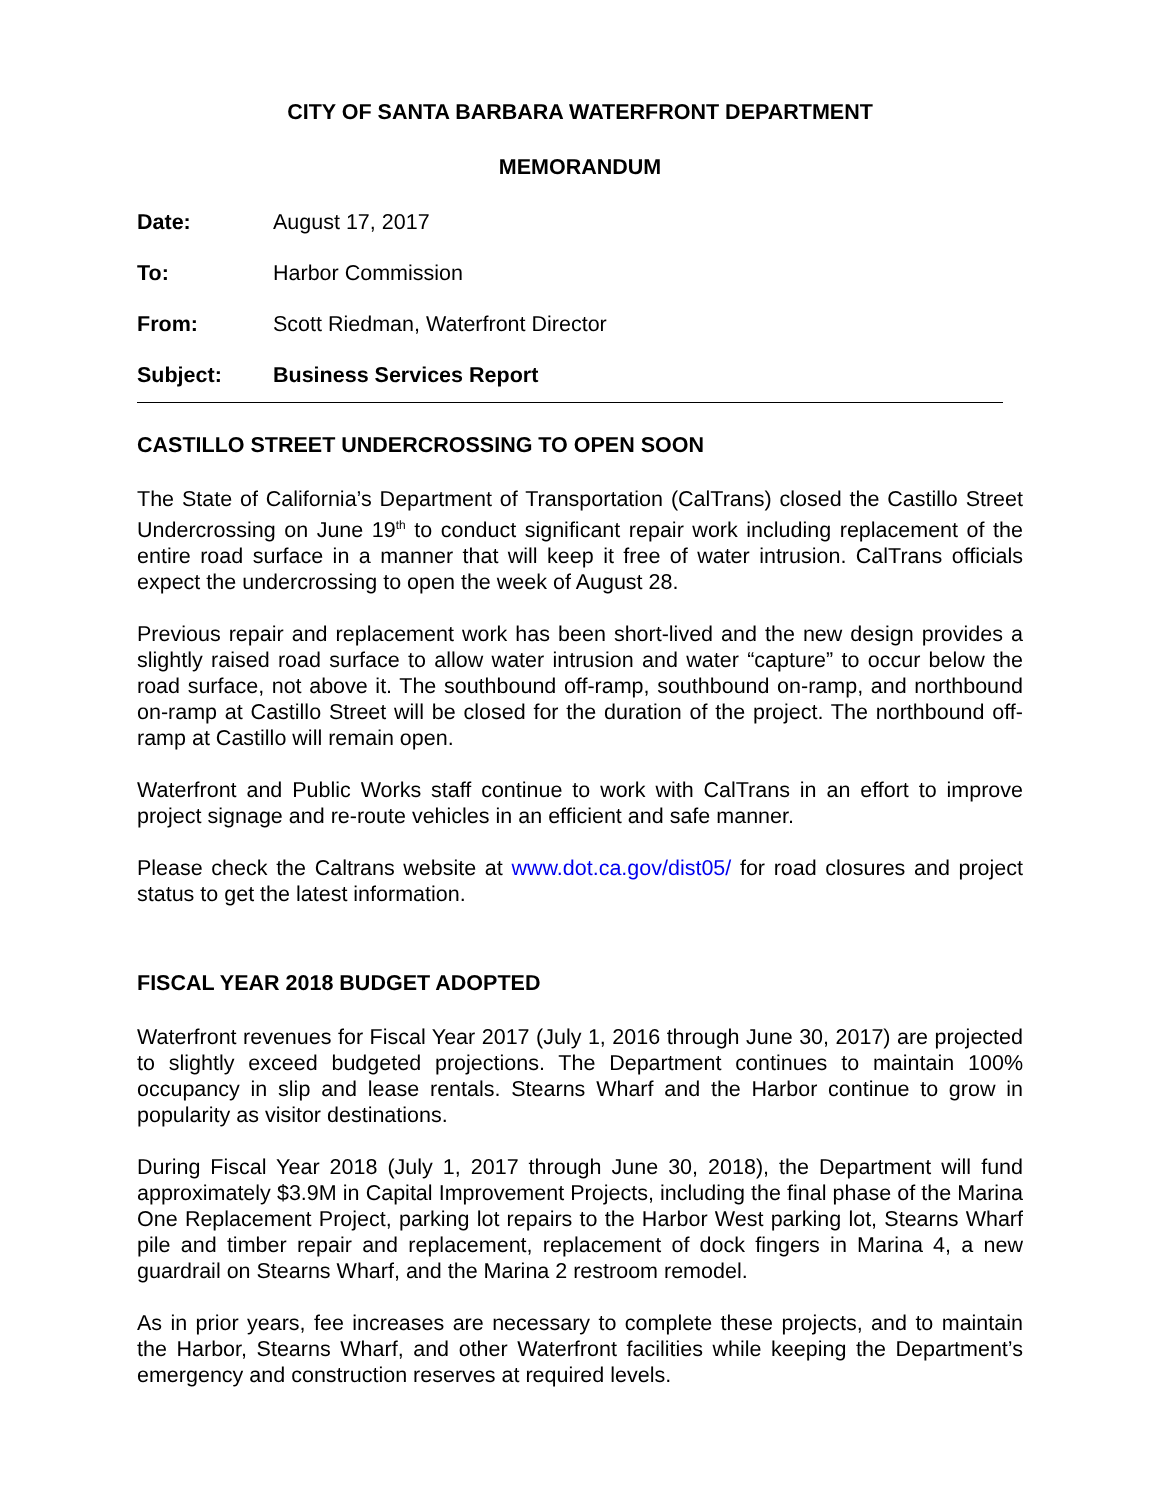CITY OF SANTA BARBARA WATERFRONT DEPARTMENT
MEMORANDUM
Date: August 17, 2017
To: Harbor Commission
From: Scott Riedman, Waterfront Director
Subject: Business Services Report
CASTILLO STREET UNDERCROSSING TO OPEN SOON
The State of California’s Department of Transportation (CalTrans) closed the Castillo Street Undercrossing on June 19<sup>th</sup> to conduct significant repair work including replacement of the entire road surface in a manner that will keep it free of water intrusion. CalTrans officials expect the undercrossing to open the week of August 28.
Previous repair and replacement work has been short-lived and the new design provides a slightly raised road surface to allow water intrusion and water “capture” to occur below the road surface, not above it. The southbound off-ramp, southbound on-ramp, and northbound on-ramp at Castillo Street will be closed for the duration of the project. The northbound off-ramp at Castillo will remain open.
Waterfront and Public Works staff continue to work with CalTrans in an effort to improve project signage and re-route vehicles in an efficient and safe manner.
Please check the Caltrans website at www.dot.ca.gov/dist05/ for road closures and project status to get the latest information.
FISCAL YEAR 2018 BUDGET ADOPTED
Waterfront revenues for Fiscal Year 2017 (July 1, 2016 through June 30, 2017) are projected to slightly exceed budgeted projections. The Department continues to maintain 100% occupancy in slip and lease rentals. Stearns Wharf and the Harbor continue to grow in popularity as visitor destinations.
During Fiscal Year 2018 (July 1, 2017 through June 30, 2018), the Department will fund approximately $3.9M in Capital Improvement Projects, including the final phase of the Marina One Replacement Project, parking lot repairs to the Harbor West parking lot, Stearns Wharf pile and timber repair and replacement, replacement of dock fingers in Marina 4, a new guardrail on Stearns Wharf, and the Marina 2 restroom remodel.
As in prior years, fee increases are necessary to complete these projects, and to maintain the Harbor, Stearns Wharf, and other Waterfront facilities while keeping the Department’s emergency and construction reserves at required levels.